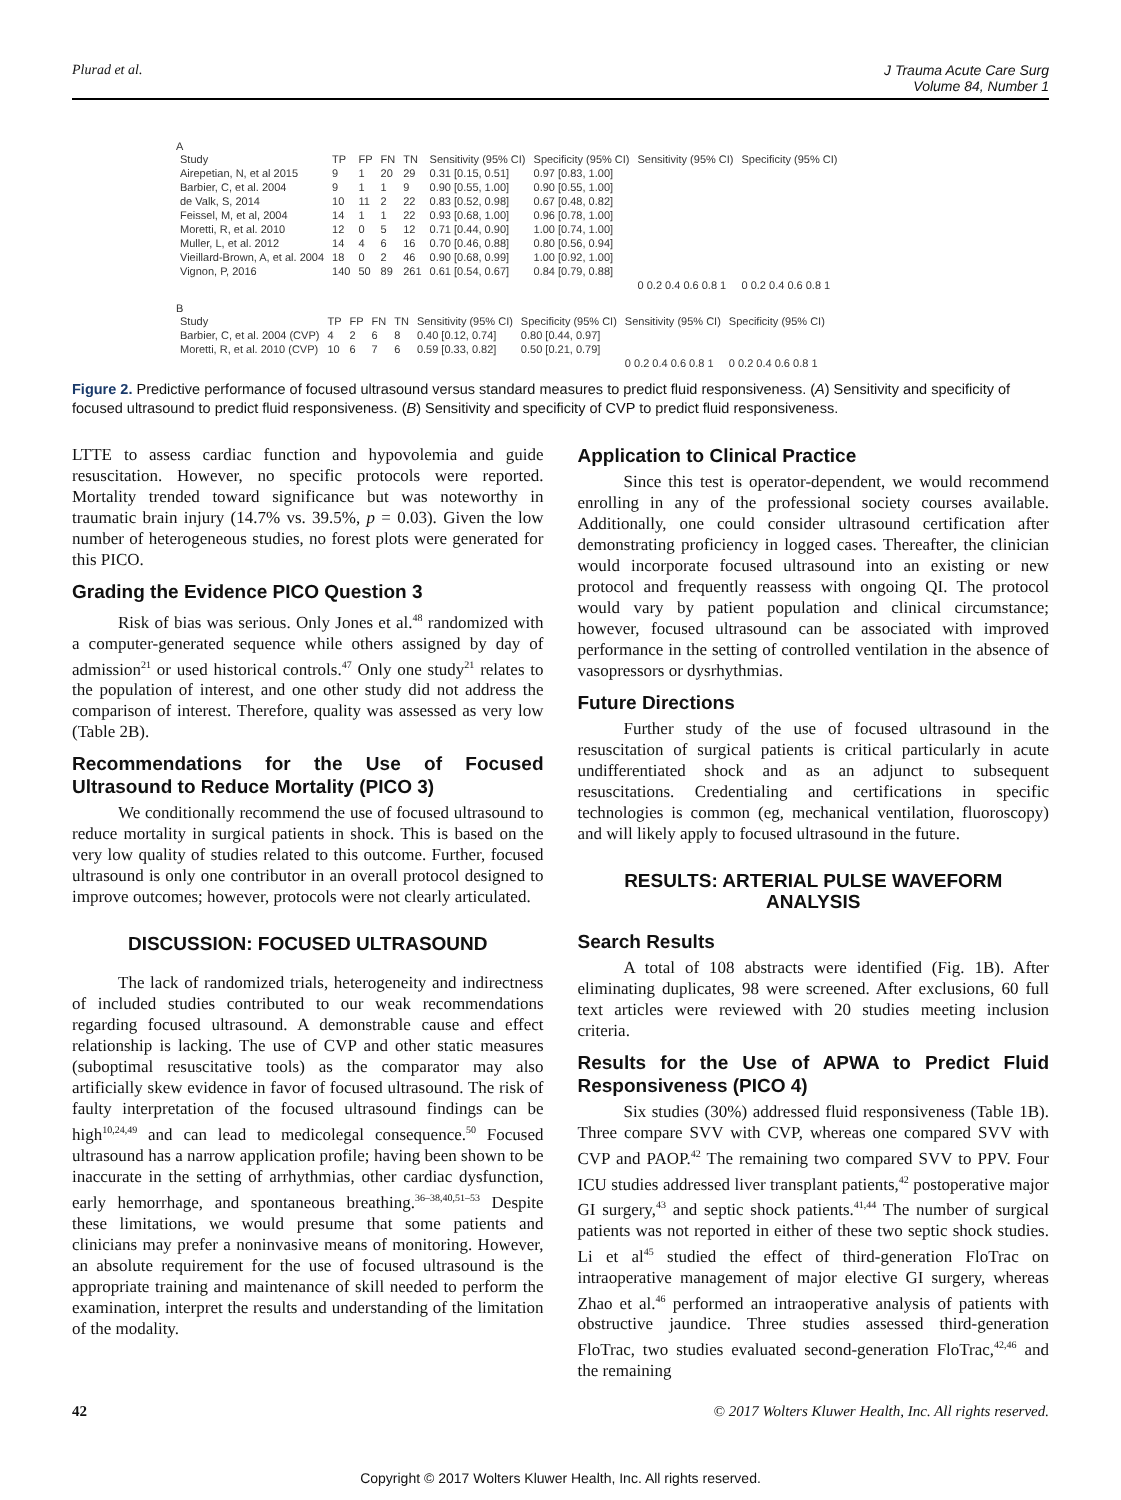Plurad et al. J Trauma Acute Care Surg
Volume 84, Number 1
A
| Study | TP | FP | FN | TN | Sensitivity (95% CI) | Specificity (95% CI) | Sensitivity (95% CI) | Specificity (95% CI) |
| --- | --- | --- | --- | --- | --- | --- | --- | --- |
| Airepetian, N, et al 2015 | 9 | 1 | 20 | 29 | 0.31 [0.15, 0.51] | 0.97 [0.83, 1.00] | | |
| Barbier, C, et al. 2004 | 9 | 1 | 1 | 9 | 0.90 [0.55, 1.00] | 0.90 [0.55, 1.00] | | |
| de Valk, S, 2014 | 10 | 11 | 2 | 22 | 0.83 [0.52, 0.98] | 0.67 [0.48, 0.82] | | |
| Feissel, M, et al, 2004 | 14 | 1 | 1 | 22 | 0.93 [0.68, 1.00] | 0.96 [0.78, 1.00] | | |
| Moretti, R, et al. 2010 | 12 | 0 | 5 | 12 | 0.71 [0.44, 0.90] | 1.00 [0.74, 1.00] | | |
| Muller, L, et al. 2012 | 14 | 4 | 6 | 16 | 0.70 [0.46, 0.88] | 0.80 [0.56, 0.94] | | |
| Vieillard-Brown, A, et al. 2004 | 18 | 0 | 2 | 46 | 0.90 [0.68, 0.99] | 1.00 [0.92, 1.00] | | |
| Vignon, P, 2016 | 140 | 50 | 89 | 261 | 0.61 [0.54, 0.67] | 0.84 [0.79, 0.88] | | |
| | | | | | | | 0 0.2 0.4 0.6 0.8 1 | 0 0.2 0.4 0.6 0.8 1 |
B
| Study | TP | FP | FN | TN | Sensitivity (95% CI) | Specificity (95% CI) | Sensitivity (95% CI) | Specificity (95% CI) |
| --- | --- | --- | --- | --- | --- | --- | --- | --- |
| Barbier, C, et al. 2004 (CVP) | 4 | 2 | 6 | 8 | 0.40 [0.12, 0.74] | 0.80 [0.44, 0.97] | | |
| Moretti, R, et al. 2010 (CVP) | 10 | 6 | 7 | 6 | 0.59 [0.33, 0.82] | 0.50 [0.21, 0.79] | | |
| | | | | | | | 0 0.2 0.4 0.6 0.8 1 | 0 0.2 0.4 0.6 0.8 1 |
Figure 2. Predictive performance of focused ultrasound versus standard measures to predict fluid responsiveness. (A) Sensitivity and specificity of focused ultrasound to predict fluid responsiveness. (B) Sensitivity and specificity of CVP to predict fluid responsiveness.
LTTE to assess cardiac function and hypovolemia and guide resuscitation. However, no specific protocols were reported. Mortality trended toward significance but was noteworthy in traumatic brain injury (14.7% vs. 39.5%, p = 0.03). Given the low number of heterogeneous studies, no forest plots were generated for this PICO.
Grading the Evidence PICO Question 3
Risk of bias was serious. Only Jones et al.<sup>48</sup> randomized with a computer-generated sequence while others assigned by day of admission<sup>21</sup> or used historical controls.<sup>47</sup> Only one study<sup>21</sup> relates to the population of interest, and one other study did not address the comparison of interest. Therefore, quality was assessed as very low (Table 2B).
Recommendations for the Use of Focused Ultrasound to Reduce Mortality (PICO 3)
We conditionally recommend the use of focused ultrasound to reduce mortality in surgical patients in shock. This is based on the very low quality of studies related to this outcome. Further, focused ultrasound is only one contributor in an overall protocol designed to improve outcomes; however, protocols were not clearly articulated.
DISCUSSION: FOCUSED ULTRASOUND
The lack of randomized trials, heterogeneity and indirectness of included studies contributed to our weak recommendations regarding focused ultrasound. A demonstrable cause and effect relationship is lacking. The use of CVP and other static measures (suboptimal resuscitative tools) as the comparator may also artificially skew evidence in favor of focused ultrasound. The risk of faulty interpretation of the focused ultrasound findings can be high<sup>10,24,49</sup> and can lead to medicolegal consequence.<sup>50</sup> Focused ultrasound has a narrow application profile; having been shown to be inaccurate in the setting of arrhythmias, other cardiac dysfunction, early hemorrhage, and spontaneous breathing.<sup>36–38,40,51–53</sup> Despite these limitations, we would presume that some patients and clinicians may prefer a noninvasive means of monitoring. However, an absolute requirement for the use of focused ultrasound is the appropriate training and maintenance of skill needed to perform the examination, interpret the results and understanding of the limitation of the modality.
Application to Clinical Practice
Since this test is operator-dependent, we would recommend enrolling in any of the professional society courses available. Additionally, one could consider ultrasound certification after demonstrating proficiency in logged cases. Thereafter, the clinician would incorporate focused ultrasound into an existing or new protocol and frequently reassess with ongoing QI. The protocol would vary by patient population and clinical circumstance; however, focused ultrasound can be associated with improved performance in the setting of controlled ventilation in the absence of vasopressors or dysrhythmias.
Future Directions
Further study of the use of focused ultrasound in the resuscitation of surgical patients is critical particularly in acute undifferentiated shock and as an adjunct to subsequent resuscitations. Credentialing and certifications in specific technologies is common (eg, mechanical ventilation, fluoroscopy) and will likely apply to focused ultrasound in the future.
RESULTS: ARTERIAL PULSE WAVEFORM ANALYSIS
Search Results
A total of 108 abstracts were identified (Fig. 1B). After eliminating duplicates, 98 were screened. After exclusions, 60 full text articles were reviewed with 20 studies meeting inclusion criteria.
Results for the Use of APWA to Predict Fluid Responsiveness (PICO 4)
Six studies (30%) addressed fluid responsiveness (Table 1B). Three compare SVV with CVP, whereas one compared SVV with CVP and PAOP.<sup>42</sup> The remaining two compared SVV to PPV. Four ICU studies addressed liver transplant patients,<sup>42</sup> postoperative major GI surgery,<sup>43</sup> and septic shock patients.<sup>41,44</sup> The number of surgical patients was not reported in either of these two septic shock studies. Li et al<sup>45</sup> studied the effect of third-generation FloTrac on intraoperative management of major elective GI surgery, whereas Zhao et al.<sup>46</sup> performed an intraoperative analysis of patients with obstructive jaundice. Three studies assessed third-generation FloTrac, two studies evaluated second-generation FloTrac,<sup>42,46</sup> and the remaining
42 © 2017 Wolters Kluwer Health, Inc. All rights reserved.
Copyright © 2017 Wolters Kluwer Health, Inc. All rights reserved.